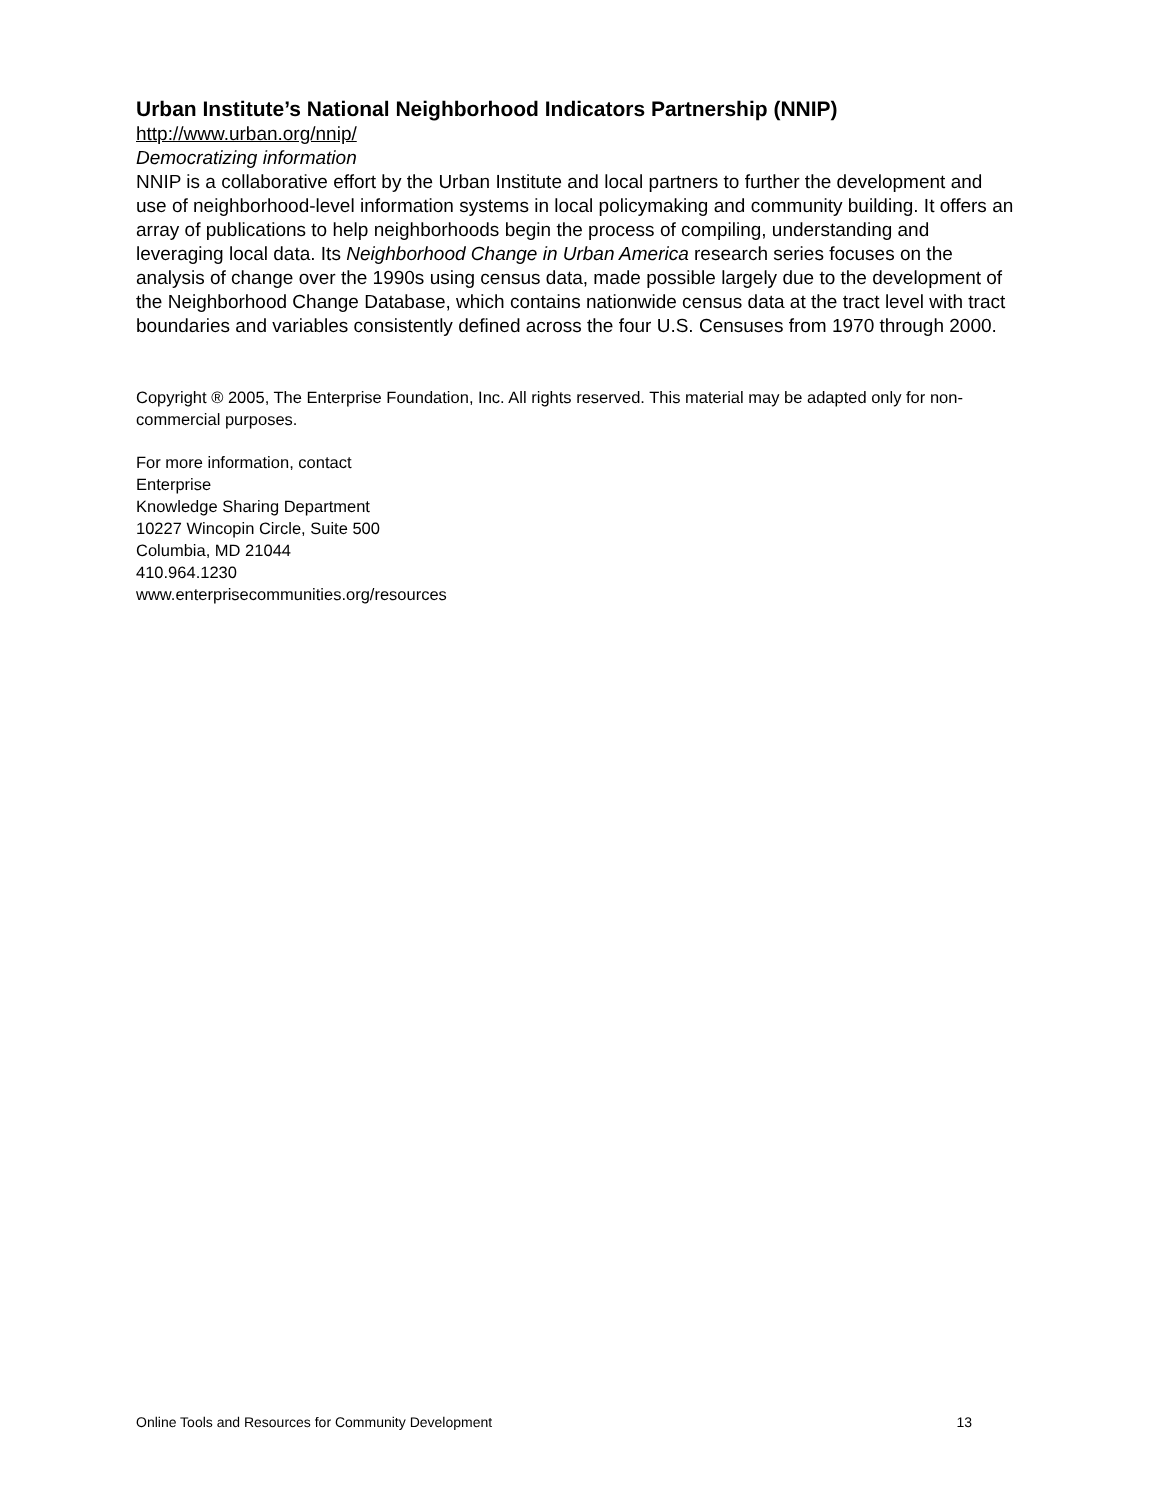Urban Institute’s National Neighborhood Indicators Partnership (NNIP)
http://www.urban.org/nnip/
Democratizing information
NNIP is a collaborative effort by the Urban Institute and local partners to further the development and use of neighborhood-level information systems in local policymaking and community building. It offers an array of publications to help neighborhoods begin the process of compiling, understanding and leveraging local data. Its Neighborhood Change in Urban America research series focuses on the analysis of change over the 1990s using census data, made possible largely due to the development of the Neighborhood Change Database, which contains nationwide census data at the tract level with tract boundaries and variables consistently defined across the four U.S. Censuses from 1970 through 2000.
Copyright ® 2005, The Enterprise Foundation, Inc. All rights reserved. This material may be adapted only for non-commercial purposes.
For more information, contact
Enterprise
Knowledge Sharing Department
10227 Wincopin Circle, Suite 500
Columbia, MD 21044
410.964.1230
www.enterprisecommunities.org/resources
Online Tools and Resources for Community Development 13